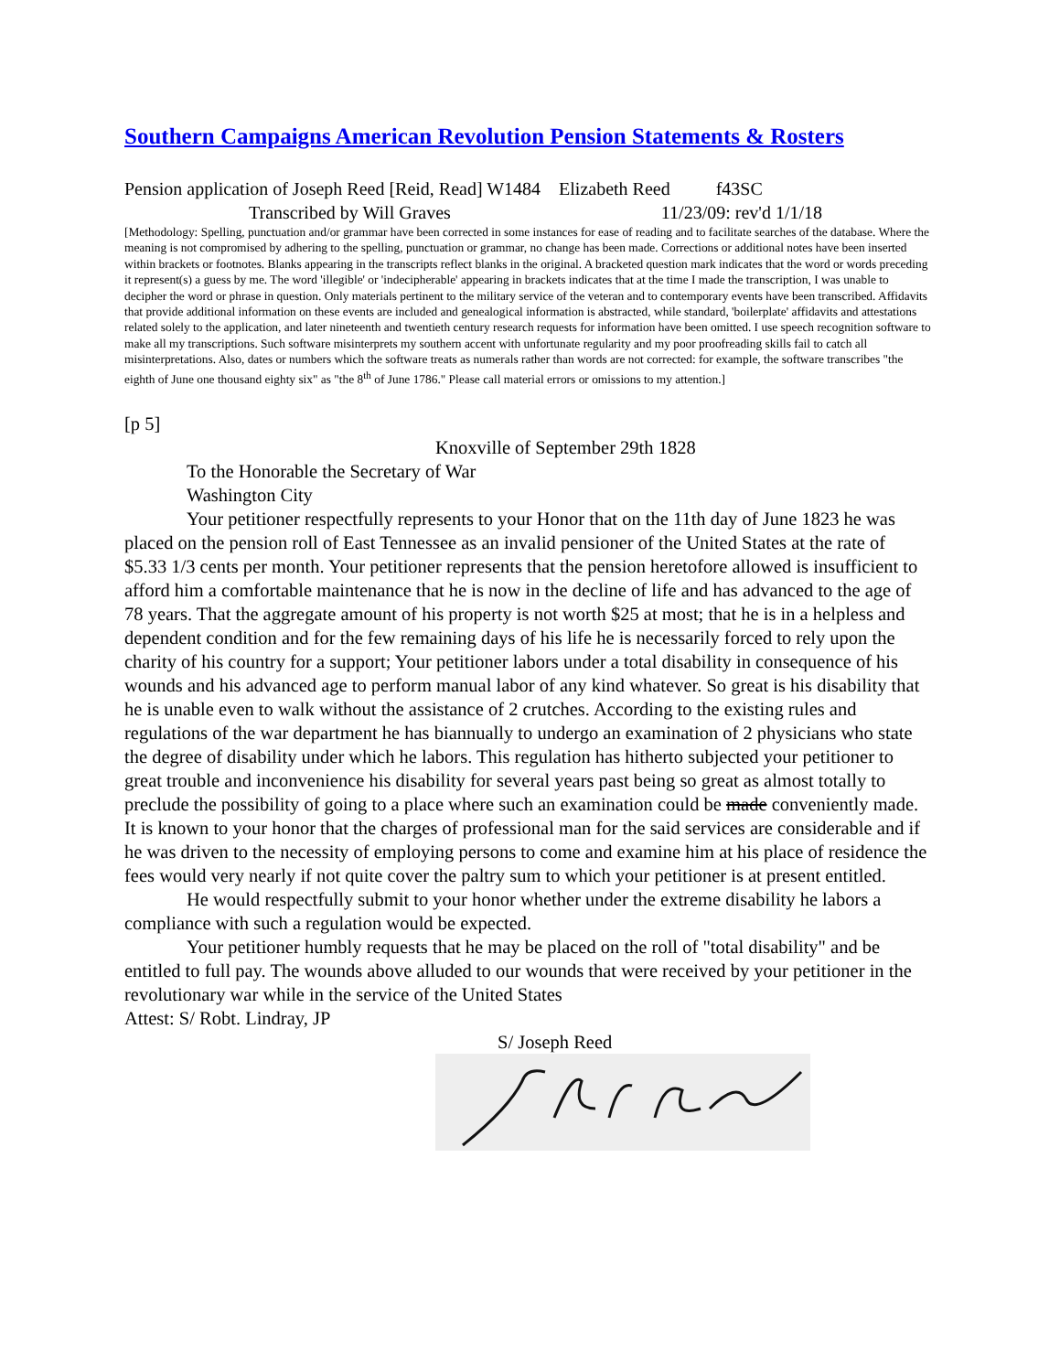Southern Campaigns American Revolution Pension Statements & Rosters
Pension application of Joseph Reed [Reid, Read] W1484 Elizabeth Reed f43SC
Transcribed by Will Graves 11/23/09: rev'd 1/1/18
[Methodology: Spelling, punctuation and/or grammar have been corrected in some instances for ease of reading and to facilitate searches of the database. Where the meaning is not compromised by adhering to the spelling, punctuation or grammar, no change has been made. Corrections or additional notes have been inserted within brackets or footnotes. Blanks appearing in the transcripts reflect blanks in the original. A bracketed question mark indicates that the word or words preceding it represent(s) a guess by me. The word 'illegible' or 'indecipherable' appearing in brackets indicates that at the time I made the transcription, I was unable to decipher the word or phrase in question. Only materials pertinent to the military service of the veteran and to contemporary events have been transcribed. Affidavits that provide additional information on these events are included and genealogical information is abstracted, while standard, 'boilerplate' affidavits and attestations related solely to the application, and later nineteenth and twentieth century research requests for information have been omitted. I use speech recognition software to make all my transcriptions. Such software misinterprets my southern accent with unfortunate regularity and my poor proofreading skills fail to catch all misinterpretations. Also, dates or numbers which the software treats as numerals rather than words are not corrected: for example, the software transcribes "the eighth of June one thousand eighty six" as "the 8<sup>th</sup> of June 1786." Please call material errors or omissions to my attention.]
[p 5]
Knoxville of September 29th 1828
To the Honorable the Secretary of War
Washington City
Your petitioner respectfully represents to your Honor that on the 11th day of June 1823 he was placed on the pension roll of East Tennessee as an invalid pensioner of the United States at the rate of $5.33 1/3 cents per month. Your petitioner represents that the pension heretofore allowed is insufficient to afford him a comfortable maintenance that he is now in the decline of life and has advanced to the age of 78 years. That the aggregate amount of his property is not worth $25 at most; that he is in a helpless and dependent condition and for the few remaining days of his life he is necessarily forced to rely upon the charity of his country for a support; Your petitioner labors under a total disability in consequence of his wounds and his advanced age to perform manual labor of any kind whatever. So great is his disability that he is unable even to walk without the assistance of 2 crutches. According to the existing rules and regulations of the war department he has biannually to undergo an examination of 2 physicians who state the degree of disability under which he labors. This regulation has hitherto subjected your petitioner to great trouble and inconvenience his disability for several years past being so great as almost totally to preclude the possibility of going to a place where such an examination could be made conveniently made. It is known to your honor that the charges of professional man for the said services are considerable and if he was driven to the necessity of employing persons to come and examine him at his place of residence the fees would very nearly if not quite cover the paltry sum to which your petitioner is at present entitled.
He would respectfully submit to your honor whether under the extreme disability he labors a compliance with such a regulation would be expected.
Your petitioner humbly requests that he may be placed on the roll of "total disability" and be entitled to full pay. The wounds above alluded to our wounds that were received by your petitioner in the revolutionary war while in the service of the United States
Attest: S/ Robt. Lindray, JP
S/ Joseph Reed